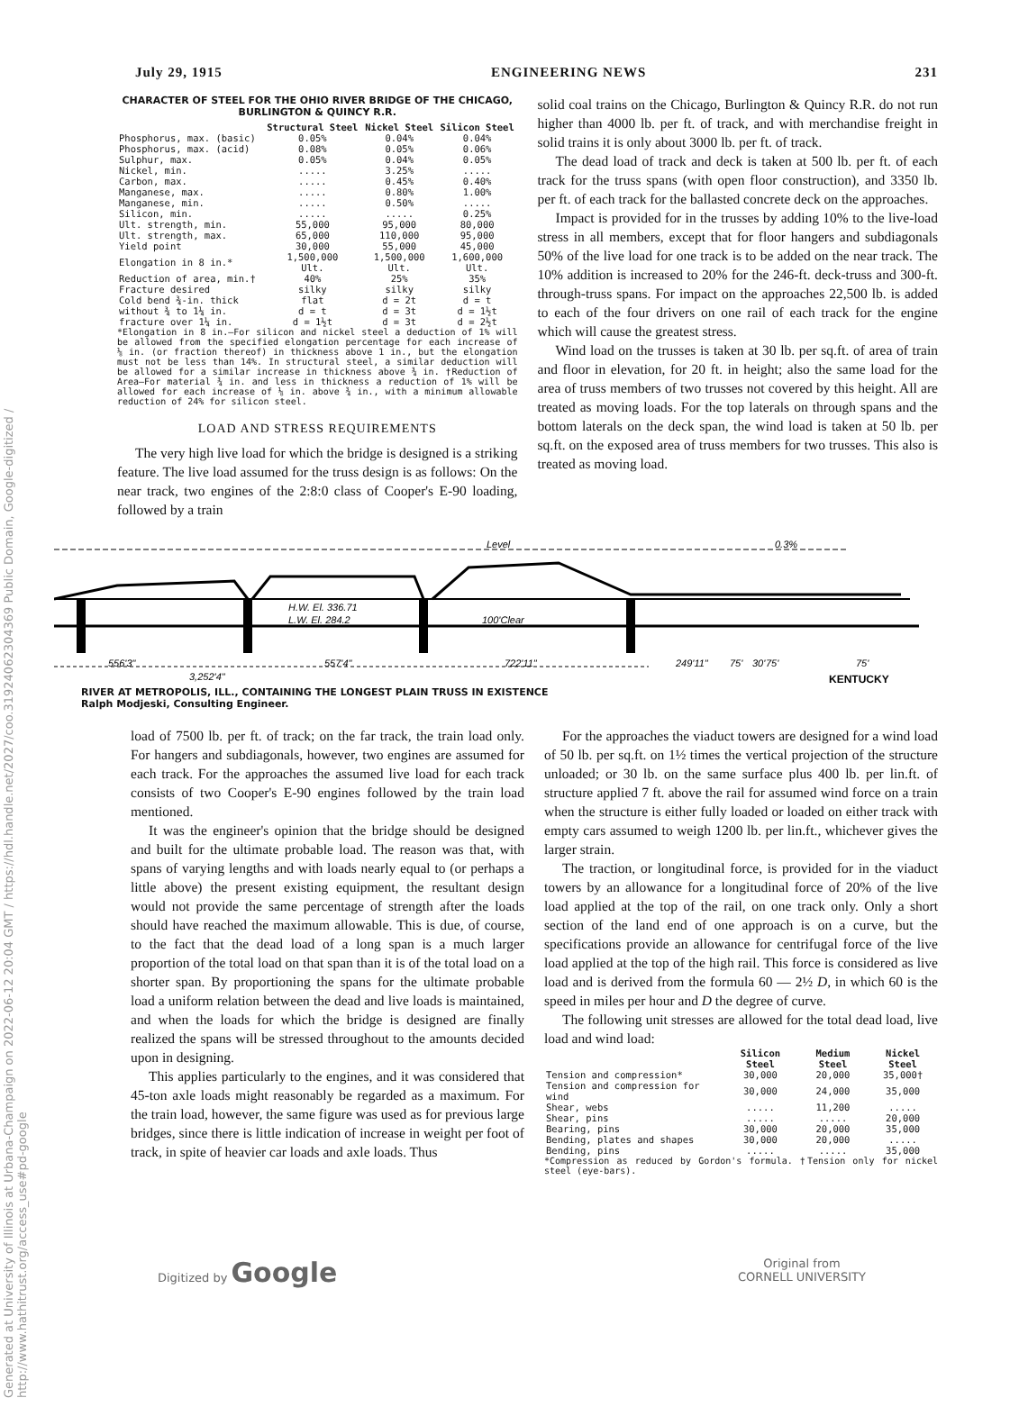Generated at University of Illinois at Urbana-Champaign on 2022-06-12 20:04 GMT / https://hdl.handle.net/2027/coo.31924062304369 Public Domain, Google-digitized / http://www.hathitrust.org/access_use#pd-google
July 29, 1915 ENGINEERING NEWS 231
CHARACTER OF STEEL FOR THE OHIO RIVER BRIDGE OF THE CHICAGO, BURLINGTON & QUINCY R.R.
| | Structural Steel | Nickel Steel | Silicon Steel |
| --- | --- | --- | --- |
| Phosphorus, max. (basic) | 0.05% | 0.04% | 0.04% |
| Phosphorus, max. (acid) | 0.08% | 0.05% | 0.06% |
| Sulphur, max. | 0.05% | 0.04% | 0.05% |
| Nickel, min. | ..... | 3.25% | ..... |
| Carbon, max. | ..... | 0.45% | 0.40% |
| Manganese, max. | ..... | 0.80% | 1.00% |
| Manganese, min. | ..... | 0.50% | ..... |
| Silicon, min. | ..... | ..... | 0.25% |
| Ult. strength, min. | 55,000 | 95,000 | 80,000 |
| Ult. strength, max. | 65,000 | 110,000 | 95,000 |
| Yield point | 30,000 | 55,000 | 45,000 |
| Elongation in 8 in.* | 1,500,000 Ult. | 1,500,000 Ult. | 1,600,000 Ult. |
| Reduction of area, min.† | 40% | 25% | 35% |
| Fracture desired | silky | silky | silky |
| Cold bend ¾-in. thick | flat | d = 2t | d = t |
| without ¾ to 1¼ in. | d = t | d = 3t | d = 1½t |
| fracture over 1¼ in. | d = 1½t | d = 3t | d = 2½t |
*Elongation in 8 in.—For silicon and nickel steel a deduction of 1% will be allowed from the specified elongation percentage for each increase of ⅛ in. (or fraction thereof) in thickness above 1 in., but the elongation must not be less than 14%. In structural steel, a similar deduction will be allowed for a similar increase in thickness above ¾ in. †Reduction of Area—For material ¾ in. and less in thickness a reduction of 1% will be allowed for each increase of ⅛ in. above ¾ in., with a minimum allowable reduction of 24% for silicon steel.
LOAD AND STRESS REQUIREMENTS
The very high live load for which the bridge is designed is a striking feature. The live load assumed for the truss design is as follows: On the near track, two engines of the 2:8:0 class of Cooper's E-90 loading, followed by a train
solid coal trains on the Chicago, Burlington & Quincy R.R. do not run higher than 4000 lb. per ft. of track, and with merchandise freight in solid trains it is only about 3000 lb. per ft. of track.
The dead load of track and deck is taken at 500 lb. per ft. of each track for the truss spans (with open floor construction), and 3350 lb. per ft. of each track for the ballasted concrete deck on the approaches.
Impact is provided for in the trusses by adding 10% to the live-load stress in all members, except that for floor hangers and subdiagonals 50% of the live load for one track is to be added on the near track. The 10% addition is increased to 20% for the 246-ft. deck-truss and 300-ft. through-truss spans. For impact on the approaches 22,500 lb. is added to each of the four drivers on one rail of each track for the engine which will cause the greatest stress.
Wind load on the trusses is taken at 30 lb. per sq.ft. of area of train and floor in elevation, for 20 ft. in height; also the same load for the area of truss members of two trusses not covered by this height. All are treated as moving loads. For the top laterals on through spans and the bottom laterals on the deck span, the wind load is taken at 50 lb. per sq.ft. on the exposed area of truss members for two trusses. This also is treated as moving load.
Level
0.3%
H.W. El. 336.71
L.W. El. 284.2
100'Clear
556'3"
557'4"
722'11"
249'11"
75'
30'
75'
75'
3,252'4"
KENTUCKY
RIVER AT METROPOLIS, ILL., CONTAINING THE LONGEST PLAIN TRUSS IN EXISTENCE
Ralph Modjeski, Consulting Engineer.
load of 7500 lb. per ft. of track; on the far track, the train load only. For hangers and subdiagonals, however, two engines are assumed for each track. For the approaches the assumed live load for each track consists of two Cooper's E-90 engines followed by the train load mentioned.
It was the engineer's opinion that the bridge should be designed and built for the ultimate probable load. The reason was that, with spans of varying lengths and with loads nearly equal to (or perhaps a little above) the present existing equipment, the resultant design would not provide the same percentage of strength after the loads should have reached the maximum allowable. This is due, of course, to the fact that the dead load of a long span is a much larger proportion of the total load on that span than it is of the total load on a shorter span. By proportioning the spans for the ultimate probable load a uniform relation between the dead and live loads is maintained, and when the loads for which the bridge is designed are finally realized the spans will be stressed throughout to the amounts decided upon in designing.
This applies particularly to the engines, and it was considered that 45-ton axle loads might reasonably be regarded as a maximum. For the train load, however, the same figure was used as for previous large bridges, since there is little indication of increase in weight per foot of track, in spite of heavier car loads and axle loads. Thus
For the approaches the viaduct towers are designed for a wind load of 50 lb. per sq.ft. on 1½ times the vertical projection of the structure unloaded; or 30 lb. on the same surface plus 400 lb. per lin.ft. of structure applied 7 ft. above the rail for assumed wind force on a train when the structure is either fully loaded or loaded on either track with empty cars assumed to weigh 1200 lb. per lin.ft., whichever gives the larger strain.
The traction, or longitudinal force, is provided for in the viaduct towers by an allowance for a longitudinal force of 20% of the live load applied at the top of the rail, on one track only. Only a short section of the land end of one approach is on a curve, but the specifications provide an allowance for centrifugal force of the live load applied at the top of the high rail. This force is considered as live load and is derived from the formula 60 — 2½ D, in which 60 is the speed in miles per hour and D the degree of curve.
The following unit stresses are allowed for the total dead load, live load and wind load:
| | Silicon Steel | Medium Steel | Nickel Steel |
| --- | --- | --- | --- |
| Tension and compression* | 30,000 | 20,000 | 35,000† |
| Tension and compression for wind | 30,000 | 24,000 | 35,000 |
| Shear, webs | ..... | 11,200 | ..... |
| Shear, pins | ..... | ..... | 20,000 |
| Bearing, pins | 30,000 | 20,000 | 35,000 |
| Bending, plates and shapes | 30,000 | 20,000 | ..... |
| Bending, pins | ..... | ..... | 35,000 |
*Compression as reduced by Gordon's formula. †Tension only for nickel steel (eye-bars).
Digitized by Google Original from
CORNELL UNIVERSITY